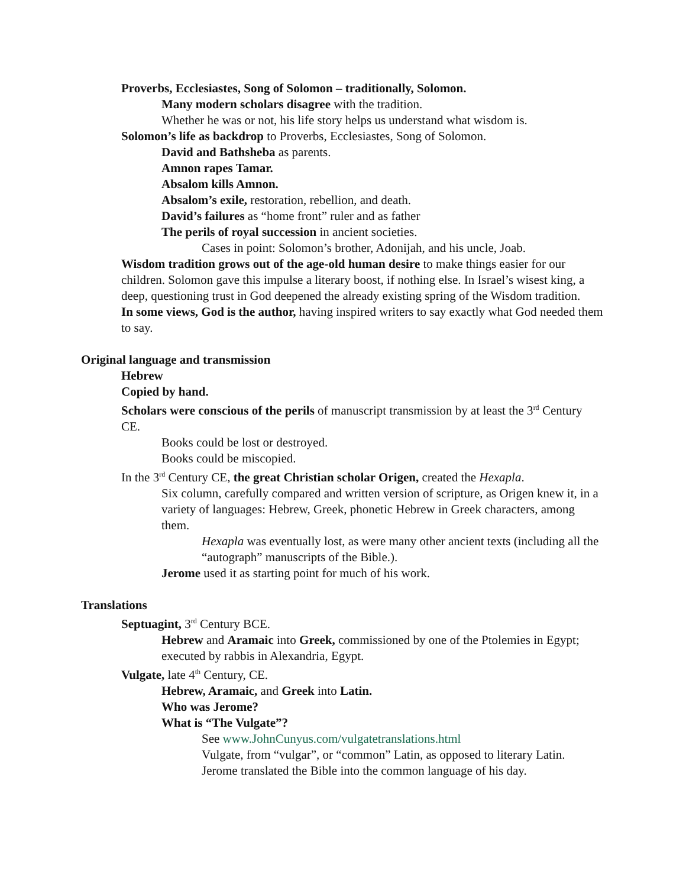Proverbs, Ecclesiastes, Song of Solomon – traditionally, Solomon.
Many modern scholars disagree with the tradition.
Whether he was or not, his life story helps us understand what wisdom is.
Solomon’s life as backdrop to Proverbs, Ecclesiastes, Song of Solomon.
David and Bathsheba as parents.
Amnon rapes Tamar.
Absalom kills Amnon.
Absalom’s exile, restoration, rebellion, and death.
David’s failures as “home front” ruler and as father
The perils of royal succession in ancient societies.
Cases in point: Solomon’s brother, Adonijah, and his uncle, Joab.
Wisdom tradition grows out of the age-old human desire to make things easier for our children. Solomon gave this impulse a literary boost, if nothing else. In Israel’s wisest king, a deep, questioning trust in God deepened the already existing spring of the Wisdom tradition.
In some views, God is the author, having inspired writers to say exactly what God needed them to say.
Original language and transmission
Hebrew
Copied by hand.
Scholars were conscious of the perils of manuscript transmission by at least the 3<sup>rd</sup> Century CE.
Books could be lost or destroyed.
Books could be miscopied.
In the 3<sup>rd</sup> Century CE, the great Christian scholar Origen, created the Hexapla.
Six column, carefully compared and written version of scripture, as Origen knew it, in a variety of languages: Hebrew, Greek, phonetic Hebrew in Greek characters, among them.
Hexapla was eventually lost, as were many other ancient texts (including all the “autograph” manuscripts of the Bible.).
Jerome used it as starting point for much of his work.
Translations
Septuagint, 3<sup>rd</sup> Century BCE.
Hebrew and Aramaic into Greek, commissioned by one of the Ptolemies in Egypt; executed by rabbis in Alexandria, Egypt.
Vulgate, late 4<sup>th</sup> Century, CE.
Hebrew, Aramaic, and Greek into Latin.
Who was Jerome?
What is “The Vulgate”?
See www.JohnCunyus.com/vulgatetranslations.html
Vulgate, from “vulgar”, or “common” Latin, as opposed to literary Latin. Jerome translated the Bible into the common language of his day.